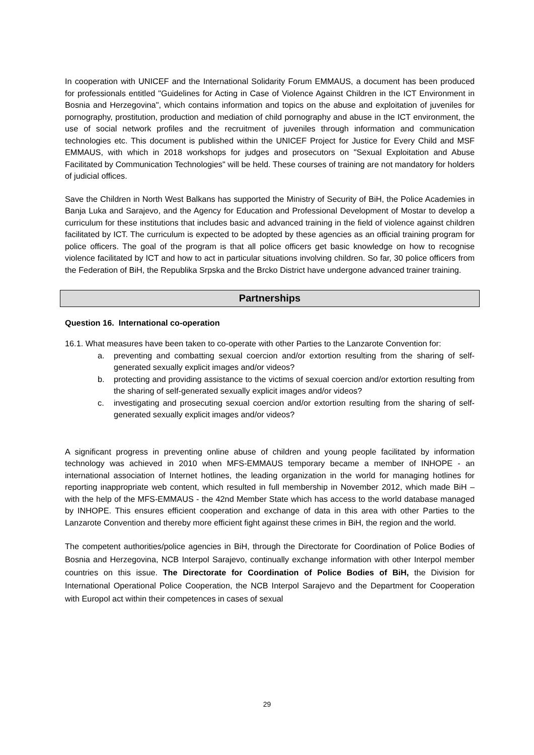In cooperation with UNICEF and the International Solidarity Forum EMMAUS, a document has been produced for professionals entitled "Guidelines for Acting in Case of Violence Against Children in the ICT Environment in Bosnia and Herzegovina", which contains information and topics on the abuse and exploitation of juveniles for pornography, prostitution, production and mediation of child pornography and abuse in the ICT environment, the use of social network profiles and the recruitment of juveniles through information and communication technologies etc. This document is published within the UNICEF Project for Justice for Every Child and MSF EMMAUS, with which in 2018 workshops for judges and prosecutors on "Sexual Exploitation and Abuse Facilitated by Communication Technologies" will be held. These courses of training are not mandatory for holders of judicial offices.
Save the Children in North West Balkans has supported the Ministry of Security of BiH, the Police Academies in Banja Luka and Sarajevo, and the Agency for Education and Professional Development of Mostar to develop a curriculum for these institutions that includes basic and advanced training in the field of violence against children facilitated by ICT. The curriculum is expected to be adopted by these agencies as an official training program for police officers. The goal of the program is that all police officers get basic knowledge on how to recognise violence facilitated by ICT and how to act in particular situations involving children. So far, 30 police officers from the Federation of BiH, the Republika Srpska and the Brcko District have undergone advanced trainer training.
Partnerships
Question 16. International co-operation
16.1. What measures have been taken to co-operate with other Parties to the Lanzarote Convention for:
a. preventing and combatting sexual coercion and/or extortion resulting from the sharing of self-generated sexually explicit images and/or videos?
b. protecting and providing assistance to the victims of sexual coercion and/or extortion resulting from the sharing of self-generated sexually explicit images and/or videos?
c. investigating and prosecuting sexual coercion and/or extortion resulting from the sharing of self-generated sexually explicit images and/or videos?
A significant progress in preventing online abuse of children and young people facilitated by information technology was achieved in 2010 when MFS-EMMAUS temporary became a member of INHOPE - an international association of Internet hotlines, the leading organization in the world for managing hotlines for reporting inappropriate web content, which resulted in full membership in November 2012, which made BiH – with the help of the MFS-EMMAUS - the 42nd Member State which has access to the world database managed by INHOPE. This ensures efficient cooperation and exchange of data in this area with other Parties to the Lanzarote Convention and thereby more efficient fight against these crimes in BiH, the region and the world.
The competent authorities/police agencies in BiH, through the Directorate for Coordination of Police Bodies of Bosnia and Herzegovina, NCB Interpol Sarajevo, continually exchange information with other Interpol member countries on this issue. The Directorate for Coordination of Police Bodies of BiH, the Division for International Operational Police Cooperation, the NCB Interpol Sarajevo and the Department for Cooperation with Europol act within their competences in cases of sexual
29